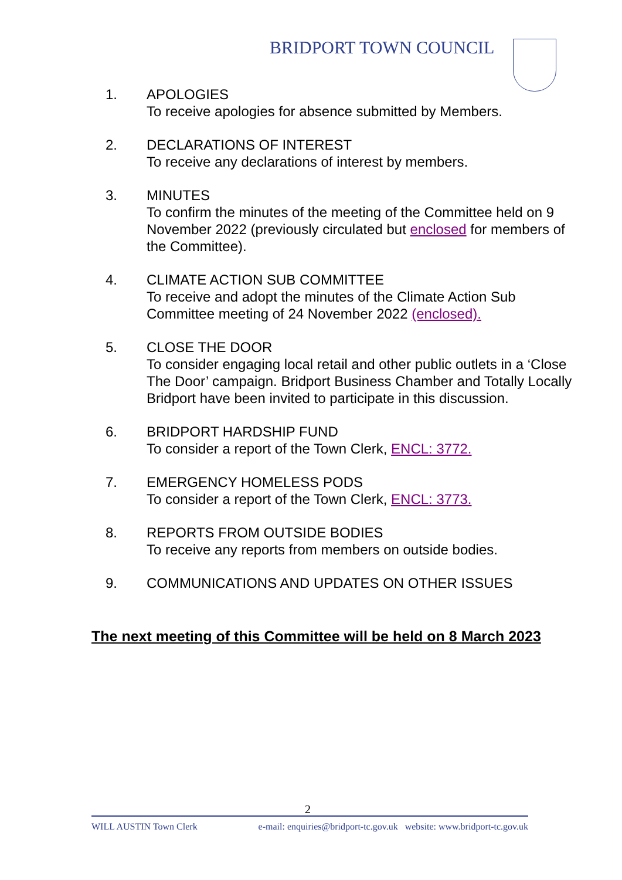BRIDPORT TOWN COUNCIL
1. APOLOGIES
To receive apologies for absence submitted by Members.
2. DECLARATIONS OF INTEREST
To receive any declarations of interest by members.
3. MINUTES
To confirm the minutes of the meeting of the Committee held on 9 November 2022 (previously circulated but enclosed for members of the Committee).
4. CLIMATE ACTION SUB COMMITTEE
To receive and adopt the minutes of the Climate Action Sub Committee meeting of 24 November 2022 (enclosed).
5. CLOSE THE DOOR
To consider engaging local retail and other public outlets in a ‘Close The Door’ campaign. Bridport Business Chamber and Totally Locally Bridport have been invited to participate in this discussion.
6. BRIDPORT HARDSHIP FUND
To consider a report of the Town Clerk, ENCL: 3772.
7. EMERGENCY HOMELESS PODS
To consider a report of the Town Clerk, ENCL: 3773.
8. REPORTS FROM OUTSIDE BODIES
To receive any reports from members on outside bodies.
9. COMMUNICATIONS AND UPDATES ON OTHER ISSUES
The next meeting of this Committee will be held on 8 March 2023
2
WILL AUSTIN Town Clerk e-mail: enquiries@bridport-tc.gov.uk website: www.bridport-tc.gov.uk